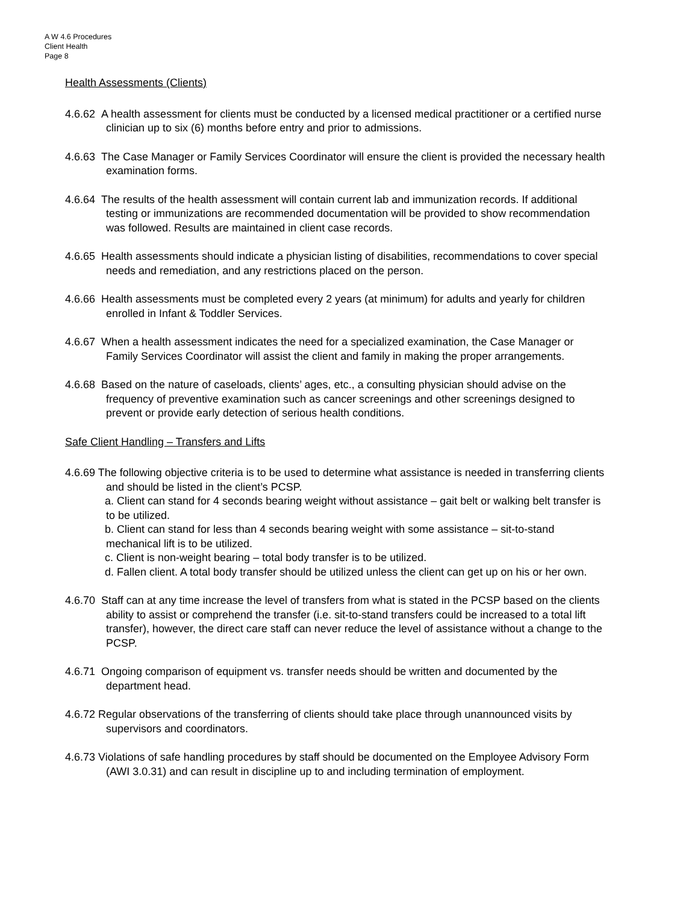A W 4.6 Procedures
Client Health
Page 8
Health Assessments (Clients)
4.6.62 A health assessment for clients must be conducted by a licensed medical practitioner or a certified nurse clinician up to six (6) months before entry and prior to admissions.
4.6.63 The Case Manager or Family Services Coordinator will ensure the client is provided the necessary health examination forms.
4.6.64 The results of the health assessment will contain current lab and immunization records. If additional testing or immunizations are recommended documentation will be provided to show recommendation was followed. Results are maintained in client case records.
4.6.65 Health assessments should indicate a physician listing of disabilities, recommendations to cover special needs and remediation, and any restrictions placed on the person.
4.6.66 Health assessments must be completed every 2 years (at minimum) for adults and yearly for children enrolled in Infant & Toddler Services.
4.6.67 When a health assessment indicates the need for a specialized examination, the Case Manager or Family Services Coordinator will assist the client and family in making the proper arrangements.
4.6.68 Based on the nature of caseloads, clients’ ages, etc., a consulting physician should advise on the frequency of preventive examination such as cancer screenings and other screenings designed to prevent or provide early detection of serious health conditions.
Safe Client Handling – Transfers and Lifts
4.6.69 The following objective criteria is to be used to determine what assistance is needed in transferring clients and should be listed in the client’s PCSP.
a. Client can stand for 4 seconds bearing weight without assistance – gait belt or walking belt transfer is to be utilized.
b. Client can stand for less than 4 seconds bearing weight with some assistance – sit-to-stand mechanical lift is to be utilized.
c. Client is non-weight bearing – total body transfer is to be utilized.
d. Fallen client. A total body transfer should be utilized unless the client can get up on his or her own.
4.6.70 Staff can at any time increase the level of transfers from what is stated in the PCSP based on the clients ability to assist or comprehend the transfer (i.e. sit-to-stand transfers could be increased to a total lift transfer), however, the direct care staff can never reduce the level of assistance without a change to the PCSP.
4.6.71 Ongoing comparison of equipment vs. transfer needs should be written and documented by the department head.
4.6.72 Regular observations of the transferring of clients should take place through unannounced visits by supervisors and coordinators.
4.6.73 Violations of safe handling procedures by staff should be documented on the Employee Advisory Form (AWI 3.0.31) and can result in discipline up to and including termination of employment.